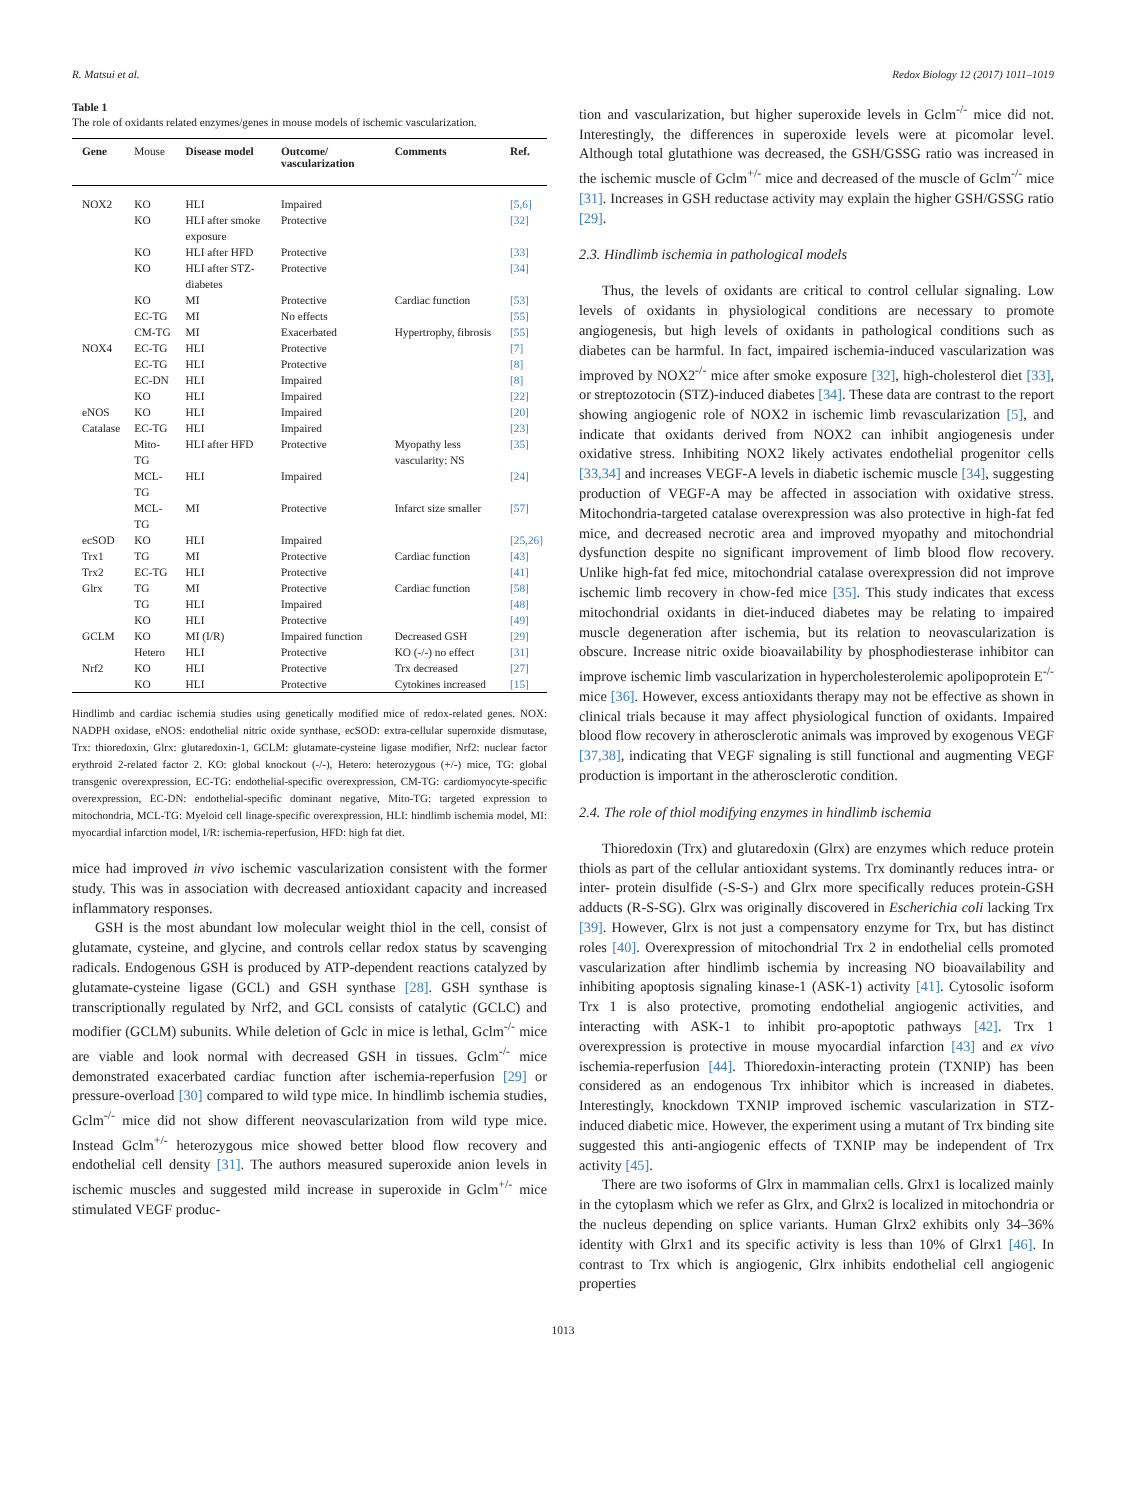R. Matsui et al. Redox Biology 12 (2017) 1011–1019
Table 1
The role of oxidants related enzymes/genes in mouse models of ischemic vascularization.
| Gene | Mouse | Disease model | Outcome/ vascularization | Comments | Ref. |
| --- | --- | --- | --- | --- | --- |
| NOX2 | KO | HLI | Impaired | | [5,6] |
| | KO | HLI after smoke exposure | Protective | | [32] |
| | KO | HLI after HFD | Protective | | [33] |
| | KO | HLI after STZ-diabetes | Protective | | [34] |
| | KO | MI | Protective | Cardiac function | [53] |
| | EC-TG | MI | No effects | | [55] |
| | CM-TG | MI | Exacerbated | Hypertrophy, fibrosis | [55] |
| NOX4 | EC-TG | HLI | Protective | | [7] |
| | EC-TG | HLI | Protective | | [8] |
| | EC-DN | HLI | Impaired | | [8] |
| | KO | HLI | Impaired | | [22] |
| eNOS | KO | HLI | Impaired | | [20] |
| Catalase | EC-TG | HLI | Impaired | | [23] |
| | Mito-TG | HLI after HFD | Protective | Myopathy less vascularity: NS | [35] |
| | MCL-TG | HLI | Impaired | | [24] |
| | MCL-TG | MI | Protective | Infarct size smaller | [57] |
| ecSOD | KO | HLI | Impaired | | [25,26] |
| Trx1 | TG | MI | Protective | Cardiac function | [43] |
| Trx2 | EC-TG | HLI | Protective | | [41] |
| Glrx | TG | MI | Protective | Cardiac function | [58] |
| | TG | HLI | Impaired | | [48] |
| | KO | HLI | Protective | | [49] |
| GCLM | KO | MI (I/R) | Impaired function | Decreased GSH | [29] |
| | Hetero | HLI | Protective | KO (-/-) no effect | [31] |
| Nrf2 | KO | HLI | Protective | Trx decreased | [27] |
| | KO | HLI | Protective | Cytokines increased | [15] |
Hindlimb and cardiac ischemia studies using genetically modified mice of redox-related genes. NOX: NADPH oxidase, eNOS: endothelial nitric oxide synthase, ecSOD: extra-cellular superoxide dismutase, Trx: thioredoxin, Glrx: glutaredoxin-1, GCLM: glutamate-cysteine ligase modifier, Nrf2: nuclear factor erythroid 2-related factor 2. KO: global knockout (-/-), Hetero: heterozygous (+/-) mice, TG: global transgenic overexpression, EC-TG: endothelial-specific overexpression, CM-TG: cardiomyocyte-specific overexpression, EC-DN: endothelial-specific dominant negative, Mito-TG: targeted expression to mitochondria, MCL-TG: Myeloid cell linage-specific overexpression, HLI: hindlimb ischemia model, MI: myocardial infarction model, I/R: ischemia-reperfusion, HFD: high fat diet.
mice had improved in vivo ischemic vascularization consistent with the former study. This was in association with decreased antioxidant capacity and increased inflammatory responses.
GSH is the most abundant low molecular weight thiol in the cell, consist of glutamate, cysteine, and glycine, and controls cellar redox status by scavenging radicals. Endogenous GSH is produced by ATP-dependent reactions catalyzed by glutamate-cysteine ligase (GCL) and GSH synthase [28]. GSH synthase is transcriptionally regulated by Nrf2, and GCL consists of catalytic (GCLC) and modifier (GCLM) subunits. While deletion of Gclc in mice is lethal, Gclm<sup>-/-</sup> mice are viable and look normal with decreased GSH in tissues. Gclm<sup>-/-</sup> mice demonstrated exacerbated cardiac function after ischemia-reperfusion [29] or pressure-overload [30] compared to wild type mice. In hindlimb ischemia studies, Gclm<sup>-/-</sup> mice did not show different neovascularization from wild type mice. Instead Gclm<sup>+/-</sup> heterozygous mice showed better blood flow recovery and endothelial cell density [31]. The authors measured superoxide anion levels in ischemic muscles and suggested mild increase in superoxide in Gclm<sup>+/-</sup> mice stimulated VEGF produc-
tion and vascularization, but higher superoxide levels in Gclm<sup>-/-</sup> mice did not. Interestingly, the differences in superoxide levels were at picomolar level. Although total glutathione was decreased, the GSH/GSSG ratio was increased in the ischemic muscle of Gclm<sup>+/-</sup> mice and decreased of the muscle of Gclm<sup>-/-</sup> mice [31]. Increases in GSH reductase activity may explain the higher GSH/GSSG ratio [29].
2.3. Hindlimb ischemia in pathological models
Thus, the levels of oxidants are critical to control cellular signaling. Low levels of oxidants in physiological conditions are necessary to promote angiogenesis, but high levels of oxidants in pathological conditions such as diabetes can be harmful. In fact, impaired ischemia-induced vascularization was improved by NOX2<sup>-/-</sup> mice after smoke exposure [32], high-cholesterol diet [33], or streptozotocin (STZ)-induced diabetes [34]. These data are contrast to the report showing angiogenic role of NOX2 in ischemic limb revascularization [5], and indicate that oxidants derived from NOX2 can inhibit angiogenesis under oxidative stress. Inhibiting NOX2 likely activates endothelial progenitor cells [33,34] and increases VEGF-A levels in diabetic ischemic muscle [34], suggesting production of VEGF-A may be affected in association with oxidative stress. Mitochondria-targeted catalase overexpression was also protective in high-fat fed mice, and decreased necrotic area and improved myopathy and mitochondrial dysfunction despite no significant improvement of limb blood flow recovery. Unlike high-fat fed mice, mitochondrial catalase overexpression did not improve ischemic limb recovery in chow-fed mice [35]. This study indicates that excess mitochondrial oxidants in diet-induced diabetes may be relating to impaired muscle degeneration after ischemia, but its relation to neovascularization is obscure. Increase nitric oxide bioavailability by phosphodiesterase inhibitor can improve ischemic limb vascularization in hypercholesterolemic apolipoprotein E<sup>-/-</sup> mice [36]. However, excess antioxidants therapy may not be effective as shown in clinical trials because it may affect physiological function of oxidants. Impaired blood flow recovery in atherosclerotic animals was improved by exogenous VEGF [37,38], indicating that VEGF signaling is still functional and augmenting VEGF production is important in the atherosclerotic condition.
2.4. The role of thiol modifying enzymes in hindlimb ischemia
Thioredoxin (Trx) and glutaredoxin (Glrx) are enzymes which reduce protein thiols as part of the cellular antioxidant systems. Trx dominantly reduces intra- or inter- protein disulfide (-S-S-) and Glrx more specifically reduces protein-GSH adducts (R-S-SG). Glrx was originally discovered in Escherichia coli lacking Trx [39]. However, Glrx is not just a compensatory enzyme for Trx, but has distinct roles [40]. Overexpression of mitochondrial Trx 2 in endothelial cells promoted vascularization after hindlimb ischemia by increasing NO bioavailability and inhibiting apoptosis signaling kinase-1 (ASK-1) activity [41]. Cytosolic isoform Trx 1 is also protective, promoting endothelial angiogenic activities, and interacting with ASK-1 to inhibit pro-apoptotic pathways [42]. Trx 1 overexpression is protective in mouse myocardial infarction [43] and ex vivo ischemia-reperfusion [44]. Thioredoxin-interacting protein (TXNIP) has been considered as an endogenous Trx inhibitor which is increased in diabetes. Interestingly, knockdown TXNIP improved ischemic vascularization in STZ-induced diabetic mice. However, the experiment using a mutant of Trx binding site suggested this anti-angiogenic effects of TXNIP may be independent of Trx activity [45].
There are two isoforms of Glrx in mammalian cells. Glrx1 is localized mainly in the cytoplasm which we refer as Glrx, and Glrx2 is localized in mitochondria or the nucleus depending on splice variants. Human Glrx2 exhibits only 34–36% identity with Glrx1 and its specific activity is less than 10% of Glrx1 [46]. In contrast to Trx which is angiogenic, Glrx inhibits endothelial cell angiogenic properties
1013